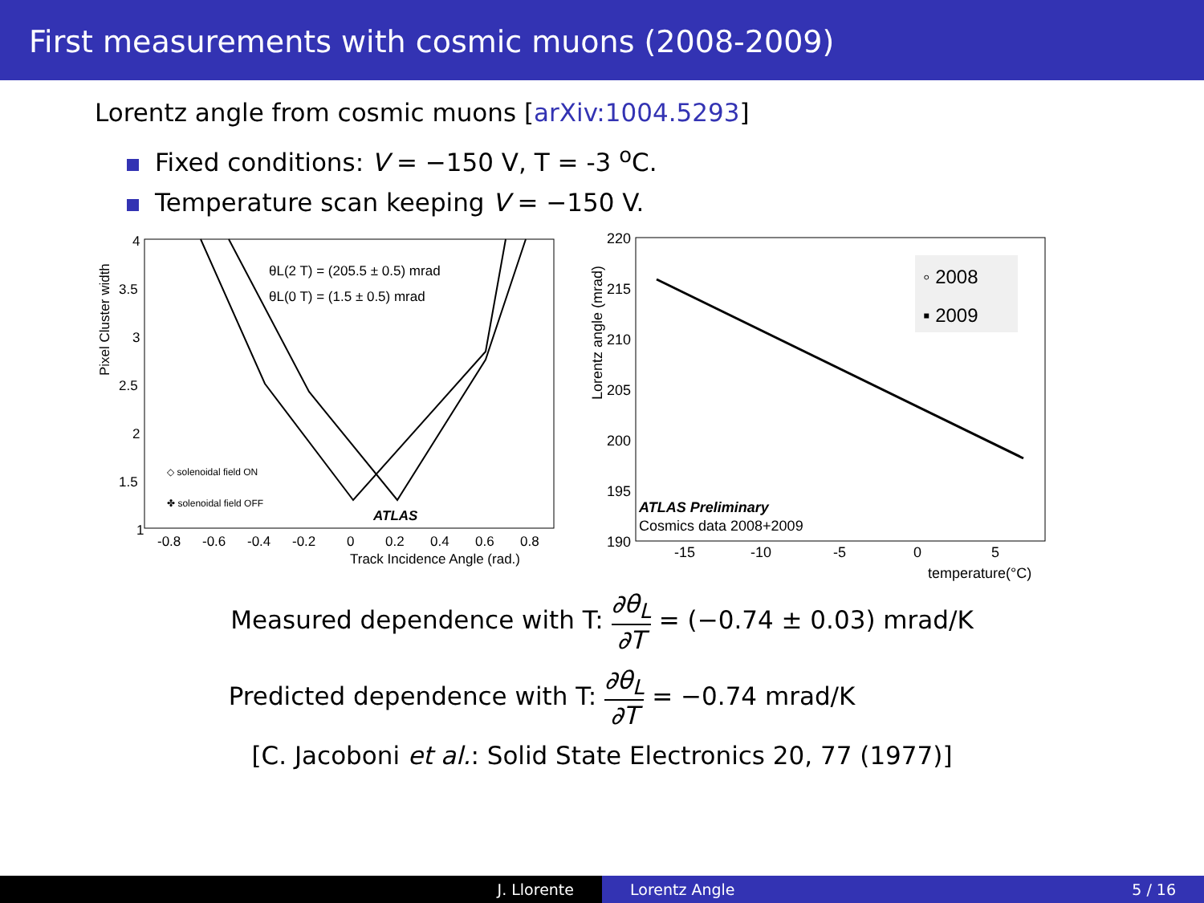First measurements with cosmic muons (2008-2009)
Lorentz angle from cosmic muons [arXiv:1004.5293]
Fixed conditions: V = −150 V, T = -3 <sup>o</sup>C.
Temperature scan keeping V = −150 V.
Pixel Cluster width
4
3.5
3
2.5
2
1.5
1
-0.8
-0.6
-0.4
-0.2
0
0.2
0.4
0.6
0.8
Track Incidence Angle (rad.)
θL(2 T) = (205.5 ± 0.5) mrad
θL(0 T) = (1.5 ± 0.5) mrad
◇ solenoidal field ON
✤ solenoidal field OFF
ATLAS
Lorentz angle (mrad)
220
215
210
205
200
195
190
-15
-10
-5
0
5
temperature(°C)
◦ 2008
▪ 2009
ATLAS Preliminary
Cosmics data 2008+2009
Measured dependence with T:
∂θ<sub>L</sub>
∂T
= (−0.74 ± 0.03) mrad/K
Predicted dependence with T:
∂θ<sub>L</sub>
∂T
= −0.74 mrad/K
[C. Jacoboni et al.: Solid State Electronics 20, 77 (1977)]
J. Llorente Lorentz Angle 5 / 16